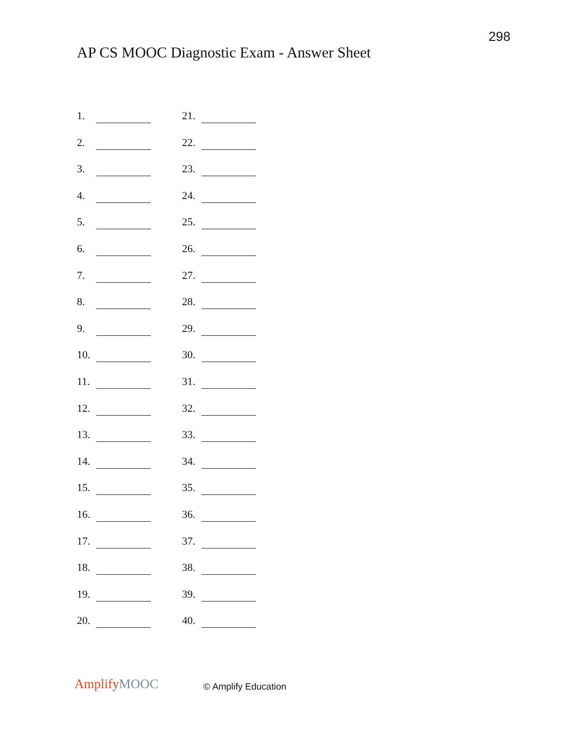298
AP CS MOOC Diagnostic Exam - Answer Sheet
1.
21.
2.
22.
3.
23.
4.
24.
5.
25.
6.
26.
7.
27.
8.
28.
9.
29.
10.
30.
11.
31.
12.
32.
13.
33.
14.
34.
15.
35.
16.
36.
17.
37.
18.
38.
19.
39.
20.
40.
Amplify MOOC © Amplify Education